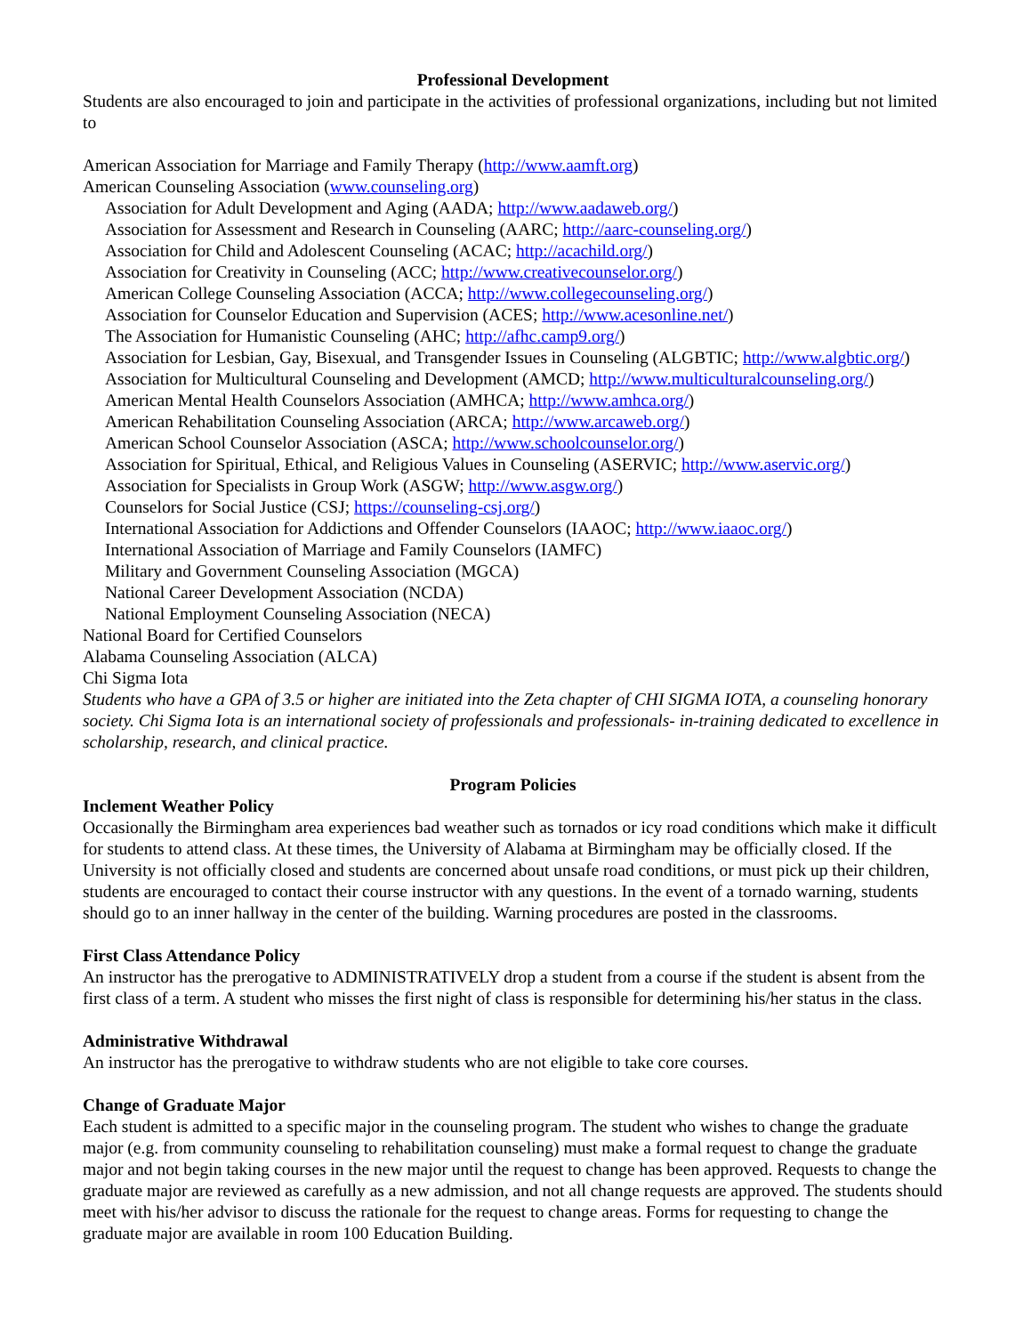Professional Development
Students are also encouraged to join and participate in the activities of professional organizations, including but not limited to
American Association for Marriage and Family Therapy (http://www.aamft.org)
American Counseling Association (www.counseling.org)
Association for Adult Development and Aging (AADA; http://www.aadaweb.org/)
Association for Assessment and Research in Counseling (AARC; http://aarc-counseling.org/)
Association for Child and Adolescent Counseling (ACAC; http://acachild.org/)
Association for Creativity in Counseling (ACC; http://www.creativecounselor.org/)
American College Counseling Association (ACCA; http://www.collegecounseling.org/)
Association for Counselor Education and Supervision (ACES; http://www.acesonline.net/)
The Association for Humanistic Counseling (AHC; http://afhc.camp9.org/)
Association for Lesbian, Gay, Bisexual, and Transgender Issues in Counseling (ALGBTIC; http://www.algbtic.org/)
Association for Multicultural Counseling and Development (AMCD; http://www.multiculturalcounseling.org/)
American Mental Health Counselors Association (AMHCA; http://www.amhca.org/)
American Rehabilitation Counseling Association (ARCA; http://www.arcaweb.org/)
American School Counselor Association (ASCA; http://www.schoolcounselor.org/)
Association for Spiritual, Ethical, and Religious Values in Counseling (ASERVIC; http://www.aservic.org/)
Association for Specialists in Group Work (ASGW; http://www.asgw.org/)
Counselors for Social Justice (CSJ; https://counseling-csj.org/)
International Association for Addictions and Offender Counselors (IAAOC; http://www.iaaoc.org/)
International Association of Marriage and Family Counselors (IAMFC)
Military and Government Counseling Association (MGCA)
National Career Development Association (NCDA)
National Employment Counseling Association (NECA)
National Board for Certified Counselors
Alabama Counseling Association (ALCA)
Chi Sigma Iota
Students who have a GPA of 3.5 or higher are initiated into the Zeta chapter of CHI SIGMA IOTA, a counseling honorary society. Chi Sigma Iota is an international society of professionals and professionals- in-training dedicated to excellence in scholarship, research, and clinical practice.
Program Policies
Inclement Weather Policy
Occasionally the Birmingham area experiences bad weather such as tornados or icy road conditions which make it difficult for students to attend class. At these times, the University of Alabama at Birmingham may be officially closed. If the University is not officially closed and students are concerned about unsafe road conditions, or must pick up their children, students are encouraged to contact their course instructor with any questions. In the event of a tornado warning, students should go to an inner hallway in the center of the building. Warning procedures are posted in the classrooms.
First Class Attendance Policy
An instructor has the prerogative to ADMINISTRATIVELY drop a student from a course if the student is absent from the first class of a term. A student who misses the first night of class is responsible for determining his/her status in the class.
Administrative Withdrawal
An instructor has the prerogative to withdraw students who are not eligible to take core courses.
Change of Graduate Major
Each student is admitted to a specific major in the counseling program. The student who wishes to change the graduate major (e.g. from community counseling to rehabilitation counseling) must make a formal request to change the graduate major and not begin taking courses in the new major until the request to change has been approved. Requests to change the graduate major are reviewed as carefully as a new admission, and not all change requests are approved. The students should meet with his/her advisor to discuss the rationale for the request to change areas. Forms for requesting to change the graduate major are available in room 100 Education Building.